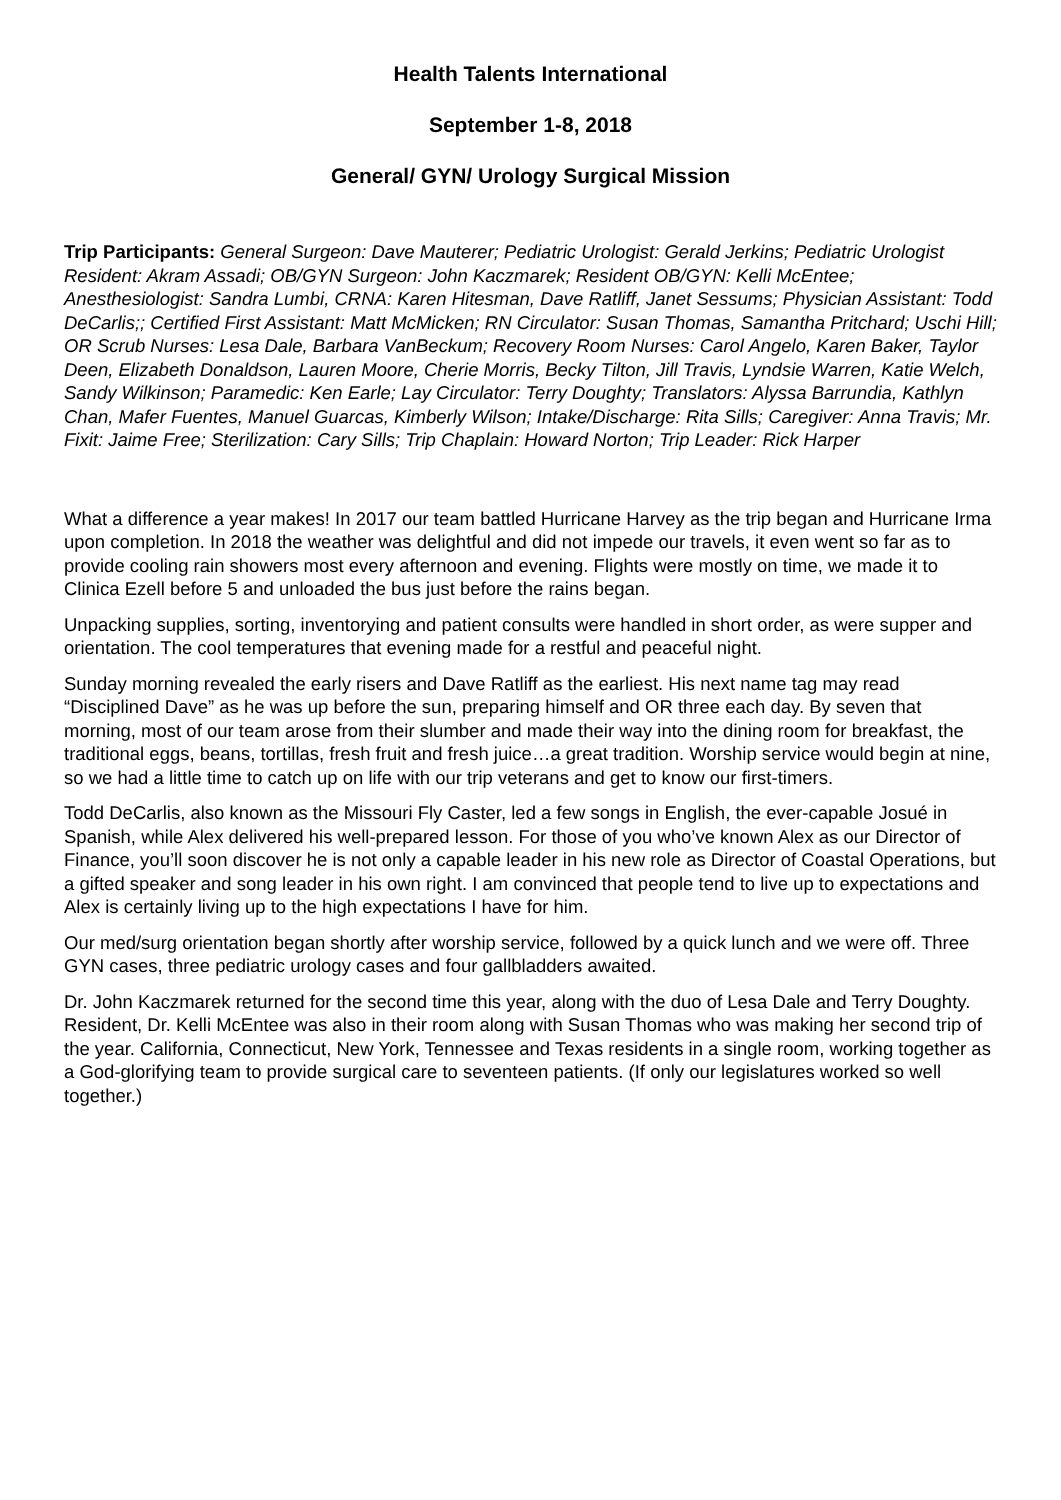Health Talents International
September 1-8, 2018
General/ GYN/ Urology Surgical Mission
Trip Participants: General Surgeon: Dave Mauterer; Pediatric Urologist: Gerald Jerkins; Pediatric Urologist Resident: Akram Assadi; OB/GYN Surgeon: John Kaczmarek; Resident OB/GYN: Kelli McEntee; Anesthesiologist: Sandra Lumbi, CRNA: Karen Hitesman, Dave Ratliff, Janet Sessums; Physician Assistant: Todd DeCarlis;; Certified First Assistant: Matt McMicken; RN Circulator: Susan Thomas, Samantha Pritchard; Uschi Hill; OR Scrub Nurses: Lesa Dale, Barbara VanBeckum; Recovery Room Nurses: Carol Angelo, Karen Baker, Taylor Deen, Elizabeth Donaldson, Lauren Moore, Cherie Morris, Becky Tilton, Jill Travis, Lyndsie Warren, Katie Welch, Sandy Wilkinson; Paramedic: Ken Earle; Lay Circulator: Terry Doughty; Translators: Alyssa Barrundia, Kathlyn Chan, Mafer Fuentes, Manuel Guarcas, Kimberly Wilson; Intake/Discharge: Rita Sills; Caregiver: Anna Travis; Mr. Fixit: Jaime Free; Sterilization: Cary Sills; Trip Chaplain: Howard Norton; Trip Leader: Rick Harper
What a difference a year makes! In 2017 our team battled Hurricane Harvey as the trip began and Hurricane Irma upon completion. In 2018 the weather was delightful and did not impede our travels, it even went so far as to provide cooling rain showers most every afternoon and evening. Flights were mostly on time, we made it to Clinica Ezell before 5 and unloaded the bus just before the rains began.
Unpacking supplies, sorting, inventorying and patient consults were handled in short order, as were supper and orientation. The cool temperatures that evening made for a restful and peaceful night.
Sunday morning revealed the early risers and Dave Ratliff as the earliest. His next name tag may read “Disciplined Dave” as he was up before the sun, preparing himself and OR three each day. By seven that morning, most of our team arose from their slumber and made their way into the dining room for breakfast, the traditional eggs, beans, tortillas, fresh fruit and fresh juice…a great tradition. Worship service would begin at nine, so we had a little time to catch up on life with our trip veterans and get to know our first-timers.
Todd DeCarlis, also known as the Missouri Fly Caster, led a few songs in English, the ever-capable Josué in Spanish, while Alex delivered his well-prepared lesson. For those of you who’ve known Alex as our Director of Finance, you’ll soon discover he is not only a capable leader in his new role as Director of Coastal Operations, but a gifted speaker and song leader in his own right. I am convinced that people tend to live up to expectations and Alex is certainly living up to the high expectations I have for him.
Our med/surg orientation began shortly after worship service, followed by a quick lunch and we were off. Three GYN cases, three pediatric urology cases and four gallbladders awaited.
Dr. John Kaczmarek returned for the second time this year, along with the duo of Lesa Dale and Terry Doughty. Resident, Dr. Kelli McEntee was also in their room along with Susan Thomas who was making her second trip of the year. California, Connecticut, New York, Tennessee and Texas residents in a single room, working together as a God-glorifying team to provide surgical care to seventeen patients. (If only our legislatures worked so well together.)